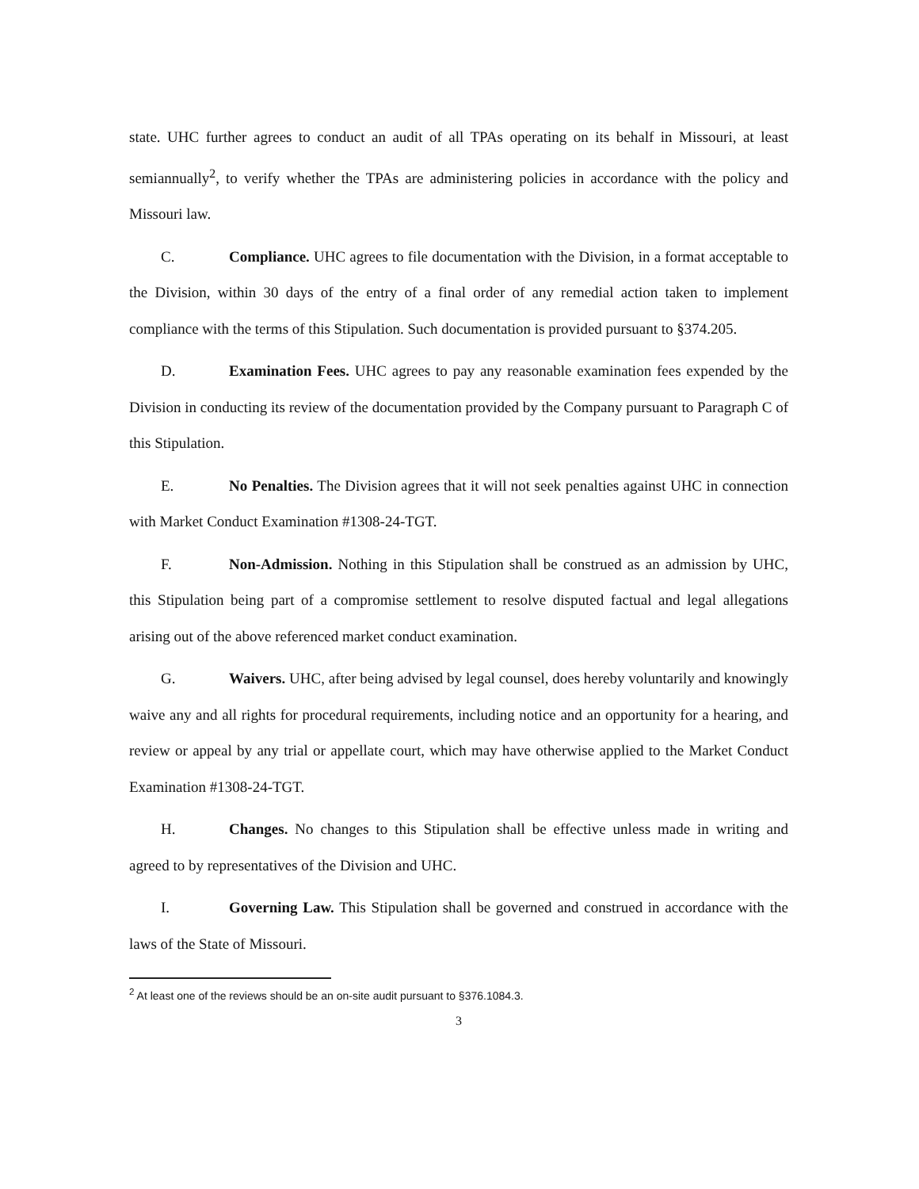state. UHC further agrees to conduct an audit of all TPAs operating on its behalf in Missouri, at least semiannually<sup>2</sup>, to verify whether the TPAs are administering policies in accordance with the policy and Missouri law.
C. Compliance. UHC agrees to file documentation with the Division, in a format acceptable to the Division, within 30 days of the entry of a final order of any remedial action taken to implement compliance with the terms of this Stipulation. Such documentation is provided pursuant to §374.205.
D. Examination Fees. UHC agrees to pay any reasonable examination fees expended by the Division in conducting its review of the documentation provided by the Company pursuant to Paragraph C of this Stipulation.
E. No Penalties. The Division agrees that it will not seek penalties against UHC in connection with Market Conduct Examination #1308-24-TGT.
F. Non-Admission. Nothing in this Stipulation shall be construed as an admission by UHC, this Stipulation being part of a compromise settlement to resolve disputed factual and legal allegations arising out of the above referenced market conduct examination.
G. Waivers. UHC, after being advised by legal counsel, does hereby voluntarily and knowingly waive any and all rights for procedural requirements, including notice and an opportunity for a hearing, and review or appeal by any trial or appellate court, which may have otherwise applied to the Market Conduct Examination #1308-24-TGT.
H. Changes. No changes to this Stipulation shall be effective unless made in writing and agreed to by representatives of the Division and UHC.
I. Governing Law. This Stipulation shall be governed and construed in accordance with the laws of the State of Missouri.
<sup>2</sup> At least one of the reviews should be an on-site audit pursuant to §376.1084.3.
3